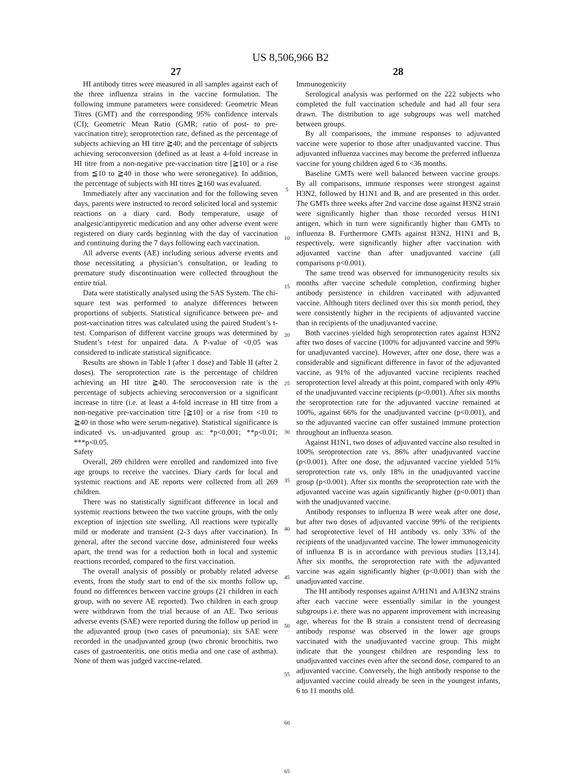US 8,506,966 B2
27
HI antibody titres were measured in all samples against each of the three influenza strains in the vaccine formulation. The following immune parameters were considered: Geometric Mean Titres (GMT) and the corresponding 95% confidence intervals (CI); Geometric Mean Ratio (GMR; ratio of post- to pre-vaccination titre); seroprotection rate, defined as the percentage of subjects achieving an HI titre ≧40; and the percentage of subjects achieving seroconversion (defined as at least a 4-fold increase in HI titre from a non-negative pre-vaccination titre [≧10] or a rise from ≦10 to ≧40 in those who were seronegative). In addition, the percentage of subjects with HI titres ≧160 was evaluated.
Immediately after any vaccination and for the following seven days, parents were instructed to record solicited local and systemic reactions on a diary card. Body temperature, usage of analgesic/antipyretic medication and any other adverse event were registered on diary cards beginning with the day of vaccination and continuing during the 7 days following each vaccination.
All adverse events (AE) including serious adverse events and those necessitating a physician’s consultation, or leading to premature study discontinuation were collected throughout the entire trial.
Data were statistically analysed using the SAS System. The chi-square test was performed to analyze differences between proportions of subjects. Statistical significance between pre- and post-vaccination titres was calculated using the paired Student’s t-test. Comparison of different vaccine groups was determined by Student’s t-test for unpaired data. A P-value of <0.05 was considered to indicate statistical significance.
Results are shown in Table I (after 1 dose) and Table II (after 2 doses). The seroprotection rate is the percentage of children achieving an HI titre ≧40. The seroconversion rate is the percentage of subjects achieving seroconversion or a significant increase in titre (i.e. at least a 4-fold increase in HI titre from a non-negative pre-vaccination titre [≧10] or a rise from <10 to ≧40 in those who were serum-negative). Statistical significance is indicated vs. un-adjuvanted group as: *p<0.001; **p<0.01; ***p<0.05.
Safety
Overall, 269 children were enrolled and randomized into five age groups to receive the vaccines. Diary cards for local and systemic reactions and AE reports were collected from all 269 children.
There was no statistically significant difference in local and systemic reactions between the two vaccine groups, with the only exception of injection site swelling. All reactions were typically mild or moderate and transient (2-3 days after vaccination). In general, after the second vaccine dose, administered four weeks apart, the trend was for a reduction both in local and systemic reactions recorded, compared to the first vaccination.
The overall analysis of possibly or probably related adverse events, from the study start to end of the six months follow up, found no differences between vaccine groups (21 children in each group, with no severe AE reported). Two children in each group were withdrawn from the trial because of an AE. Two serious adverse events (SAE) were reported during the follow up period in the adjuvanted group (two cases of pneumonia); six SAE were recorded in the unadjuvanted group (two chronic bronchitis, two cases of gastroenteritis, one otitis media and one case of asthma). None of them was judged vaccine-related.
5
10
15
20
25
30
35
40
45
50
55
60
65
28
Immunogenicity
Serological analysis was performed on the 222 subjects who completed the full vaccination schedule and had all four sera drawn. The distribution to age subgroups was well matched between groups.
By all comparisons, the immune responses to adjuvanted vaccine were superior to those after unadjuvanted vaccine. Thus adjuvanted influenza vaccines may become the preferred influenza vaccine for young children aged 6 to <36 months.
Baseline GMTs were well balanced between vaccine groups. By all comparisons, immune responses were strongest against H3N2, followed by H1N1 and B, and are presented in this order. The GMTs three weeks after 2nd vaccine dose against H3N2 strain were significantly higher than those recorded versus H1N1 antigen, which in turn were significantly higher than GMTs to influenza B. Furthermore GMTs against H3N2, H1N1 and B, respectively, were significantly higher after vaccination with adjuvanted vaccine than after unadjuvanted vaccine (all comparisons p<0.001).
The same trend was observed for immunogenicity results six months after vaccine schedule completion, confirming higher antibody persistence in children vaccinated with adjuvanted vaccine. Although titers declined over this six month period, they were consistently higher in the recipients of adjuvanted vaccine than in recipients of the unadjuvanted vaccine.
Both vaccines yielded high seroprotection rates against H3N2 after two doses of vaccine (100% for adjuvanted vaccine and 99% for unadjuvanted vaccine). However, after one dose, there was a considerable and significant difference in favor of the adjuvanted vaccine, as 91% of the adjuvanted vaccine recipients reached seroprotection level already at this point, compared with only 49% of the unadjuvanted vaccine recipients (p<0.001). After six months the seroprotection rate for the adjuvanted vaccine remained at 100%, against 66% for the unadjuvanted vaccine (p<0.001), and so the adjuvanted vaccine can offer sustained immune protection throughout an influenza season.
Against H1N1, two doses of adjuvanted vaccine also resulted in 100% seroprotection rate vs. 86% after unadjuvanted vaccine (p<0.001). After one dose, the adjuvanted vaccine yielded 51% seroprotection rate vs. only 18% in the unadjuvanted vaccine group (p<0.001). After six months the seroprotection rate with the adjuvanted vaccine was again significantly higher (p<0.001) than with the unadjuvanted vaccine.
Antibody responses to influenza B were weak after one dose, but after two doses of adjuvanted vaccine 99% of the recipients had seroprotective level of HI antibody vs. only 33% of the recipients of the unadjuvanted vaccine. The lower immunogenicity of influenza B is in accordance with previous studies [13,14]. After six months, the seroprotection rate with the adjuvanted vaccine was again significantly higher (p<0.001) than with the unadjuvanted vaccine.
The HI antibody responses against A/H1N1 and A/H3N2 strains after each vaccine were essentially similar in the youngest subgroups i.e. there was no apparent improvement with increasing age, whereas for the B strain a consistent trend of decreasing antibody response was observed in the lower age groups vaccinated with the unadjuvanted vaccine group. This might indicate that the youngest children are responding less to unadjuvanted vaccines even after the second dose, compared to an adjuvanted vaccine. Conversely, the high antibody response to the adjuvanted vaccine could already be seen in the youngest infants, 6 to 11 months old.